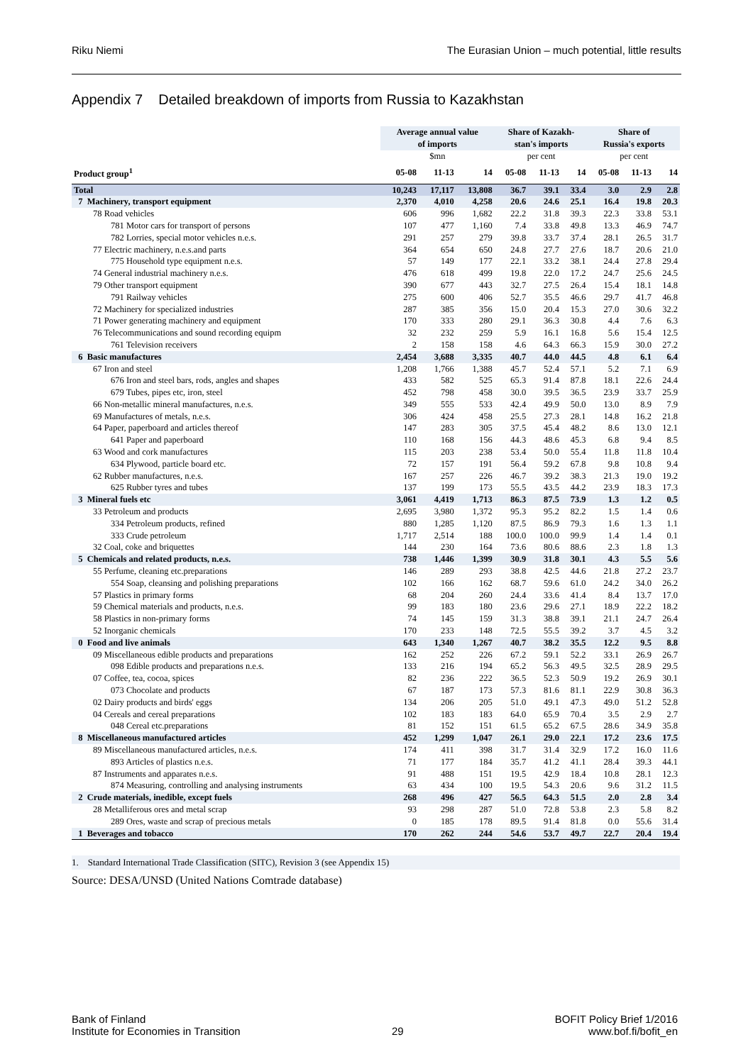Riku Niemi The Eurasian Union – much potential, little results
Appendix 7 Detailed breakdown of imports from Russia to Kazakhstan
| | Average annual value of imports | | | Share of Kazakh- stan's imports | | | Share of Russia's exports | | |
| --- | --- | --- | --- | --- | --- | --- | --- | --- | --- |
| | $mn | | | per cent | | | per cent | | |
| Product group<sup>1</sup> | 05-08 | 11-13 | 14 | 05-08 | 11-13 | 14 | 05-08 | 11-13 | 14 |
| Total | 10,243 | 17,117 | 13,808 | 36.7 | 39.1 | 33.4 | 3.0 | 2.9 | 2.8 |
| 7 Machinery, transport equipment | 2,370 | 4,010 | 4,258 | 20.6 | 24.6 | 25.1 | 16.4 | 19.8 | 20.3 |
| 78 Road vehicles | 606 | 996 | 1,682 | 22.2 | 31.8 | 39.3 | 22.3 | 33.8 | 53.1 |
| 781 Motor cars for transport of persons | 107 | 477 | 1,160 | 7.4 | 33.8 | 49.8 | 13.3 | 46.9 | 74.7 |
| 782 Lorries, special motor vehicles n.e.s. | 291 | 257 | 279 | 39.8 | 33.7 | 37.4 | 28.1 | 26.5 | 31.7 |
| 77 Electric machinery, n.e.s.and parts | 364 | 654 | 650 | 24.8 | 27.7 | 27.6 | 18.7 | 20.6 | 21.0 |
| 775 Household type equipment n.e.s. | 57 | 149 | 177 | 22.1 | 33.2 | 38.1 | 24.4 | 27.8 | 29.4 |
| 74 General industrial machinery n.e.s. | 476 | 618 | 499 | 19.8 | 22.0 | 17.2 | 24.7 | 25.6 | 24.5 |
| 79 Other transport equipment | 390 | 677 | 443 | 32.7 | 27.5 | 26.4 | 15.4 | 18.1 | 14.8 |
| 791 Railway vehicles | 275 | 600 | 406 | 52.7 | 35.5 | 46.6 | 29.7 | 41.7 | 46.8 |
| 72 Machinery for specialized industries | 287 | 385 | 356 | 15.0 | 20.4 | 15.3 | 27.0 | 30.6 | 32.2 |
| 71 Power generating machinery and equipment | 170 | 333 | 280 | 29.1 | 36.3 | 30.8 | 4.4 | 7.6 | 6.3 |
| 76 Telecommunications and sound recording equipm | 32 | 232 | 259 | 5.9 | 16.1 | 16.8 | 5.6 | 15.4 | 12.5 |
| 761 Television receivers | 2 | 158 | 158 | 4.6 | 64.3 | 66.3 | 15.9 | 30.0 | 27.2 |
| 6 Basic manufactures | 2,454 | 3,688 | 3,335 | 40.7 | 44.0 | 44.5 | 4.8 | 6.1 | 6.4 |
| 67 Iron and steel | 1,208 | 1,766 | 1,388 | 45.7 | 52.4 | 57.1 | 5.2 | 7.1 | 6.9 |
| 676 Iron and steel bars, rods, angles and shapes | 433 | 582 | 525 | 65.3 | 91.4 | 87.8 | 18.1 | 22.6 | 24.4 |
| 679 Tubes, pipes etc, iron, steel | 452 | 798 | 458 | 30.0 | 39.5 | 36.5 | 23.9 | 33.7 | 25.9 |
| 66 Non-metallic mineral manufactures, n.e.s. | 349 | 555 | 533 | 42.4 | 49.9 | 50.0 | 13.0 | 8.9 | 7.9 |
| 69 Manufactures of metals, n.e.s. | 306 | 424 | 458 | 25.5 | 27.3 | 28.1 | 14.8 | 16.2 | 21.8 |
| 64 Paper, paperboard and articles thereof | 147 | 283 | 305 | 37.5 | 45.4 | 48.2 | 8.6 | 13.0 | 12.1 |
| 641 Paper and paperboard | 110 | 168 | 156 | 44.3 | 48.6 | 45.3 | 6.8 | 9.4 | 8.5 |
| 63 Wood and cork manufactures | 115 | 203 | 238 | 53.4 | 50.0 | 55.4 | 11.8 | 11.8 | 10.4 |
| 634 Plywood, particle board etc. | 72 | 157 | 191 | 56.4 | 59.2 | 67.8 | 9.8 | 10.8 | 9.4 |
| 62 Rubber manufactures, n.e.s. | 167 | 257 | 226 | 46.7 | 39.2 | 38.3 | 21.3 | 19.0 | 19.2 |
| 625 Rubber tyres and tubes | 137 | 199 | 173 | 55.5 | 43.5 | 44.2 | 23.9 | 18.3 | 17.3 |
| 3 Mineral fuels etc | 3,061 | 4,419 | 1,713 | 86.3 | 87.5 | 73.9 | 1.3 | 1.2 | 0.5 |
| 33 Petroleum and products | 2,695 | 3,980 | 1,372 | 95.3 | 95.2 | 82.2 | 1.5 | 1.4 | 0.6 |
| 334 Petroleum products, refined | 880 | 1,285 | 1,120 | 87.5 | 86.9 | 79.3 | 1.6 | 1.3 | 1.1 |
| 333 Crude petroleum | 1,717 | 2,514 | 188 | 100.0 | 100.0 | 99.9 | 1.4 | 1.4 | 0.1 |
| 32 Coal, coke and briquettes | 144 | 230 | 164 | 73.6 | 80.6 | 88.6 | 2.3 | 1.8 | 1.3 |
| 5 Chemicals and related products, n.e.s. | 738 | 1,446 | 1,399 | 30.9 | 31.8 | 30.1 | 4.3 | 5.5 | 5.6 |
| 55 Perfume, cleaning etc.preparations | 146 | 289 | 293 | 38.8 | 42.5 | 44.6 | 21.8 | 27.2 | 23.7 |
| 554 Soap, cleansing and polishing preparations | 102 | 166 | 162 | 68.7 | 59.6 | 61.0 | 24.2 | 34.0 | 26.2 |
| 57 Plastics in primary forms | 68 | 204 | 260 | 24.4 | 33.6 | 41.4 | 8.4 | 13.7 | 17.0 |
| 59 Chemical materials and products, n.e.s. | 99 | 183 | 180 | 23.6 | 29.6 | 27.1 | 18.9 | 22.2 | 18.2 |
| 58 Plastics in non-primary forms | 74 | 145 | 159 | 31.3 | 38.8 | 39.1 | 21.1 | 24.7 | 26.4 |
| 52 Inorganic chemicals | 170 | 233 | 148 | 72.5 | 55.5 | 39.2 | 3.7 | 4.5 | 3.2 |
| 0 Food and live animals | 643 | 1,340 | 1,267 | 40.7 | 38.2 | 35.5 | 12.2 | 9.5 | 8.8 |
| 09 Miscellaneous edible products and preparations | 162 | 252 | 226 | 67.2 | 59.1 | 52.2 | 33.1 | 26.9 | 26.7 |
| 098 Edible products and preparations n.e.s. | 133 | 216 | 194 | 65.2 | 56.3 | 49.5 | 32.5 | 28.9 | 29.5 |
| 07 Coffee, tea, cocoa, spices | 82 | 236 | 222 | 36.5 | 52.3 | 50.9 | 19.2 | 26.9 | 30.1 |
| 073 Chocolate and products | 67 | 187 | 173 | 57.3 | 81.6 | 81.1 | 22.9 | 30.8 | 36.3 |
| 02 Dairy products and birds' eggs | 134 | 206 | 205 | 51.0 | 49.1 | 47.3 | 49.0 | 51.2 | 52.8 |
| 04 Cereals and cereal preparations | 102 | 183 | 183 | 64.0 | 65.9 | 70.4 | 3.5 | 2.9 | 2.7 |
| 048 Cereal etc.preparations | 81 | 152 | 151 | 61.5 | 65.2 | 67.5 | 28.6 | 34.9 | 35.8 |
| 8 Miscellaneous manufactured articles | 452 | 1,299 | 1,047 | 26.1 | 29.0 | 22.1 | 17.2 | 23.6 | 17.5 |
| 89 Miscellaneous manufactured articles, n.e.s. | 174 | 411 | 398 | 31.7 | 31.4 | 32.9 | 17.2 | 16.0 | 11.6 |
| 893 Articles of plastics n.e.s. | 71 | 177 | 184 | 35.7 | 41.2 | 41.1 | 28.4 | 39.3 | 44.1 |
| 87 Instruments and apparates n.e.s. | 91 | 488 | 151 | 19.5 | 42.9 | 18.4 | 10.8 | 28.1 | 12.3 |
| 874 Measuring, controlling and analysing instruments | 63 | 434 | 100 | 19.5 | 54.3 | 20.6 | 9.6 | 31.2 | 11.5 |
| 2 Crude materials, inedible, except fuels | 268 | 496 | 427 | 56.5 | 64.3 | 51.5 | 2.0 | 2.8 | 3.4 |
| 28 Metalliferous ores and metal scrap | 93 | 298 | 287 | 51.0 | 72.8 | 53.8 | 2.3 | 5.8 | 8.2 |
| 289 Ores, waste and scrap of precious metals | 0 | 185 | 178 | 89.5 | 91.4 | 81.8 | 0.0 | 55.6 | 31.4 |
| 1 Beverages and tobacco | 170 | 262 | 244 | 54.6 | 53.7 | 49.7 | 22.7 | 20.4 | 19.4 |
1. Standard International Trade Classification (SITC), Revision 3 (see Appendix 15)
Source: DESA/UNSD (United Nations Comtrade database)
Bank of Finland
Institute for Economies in Transition 29 BOFIT Policy Brief 1/2016
www.bof.fi/bofit_en